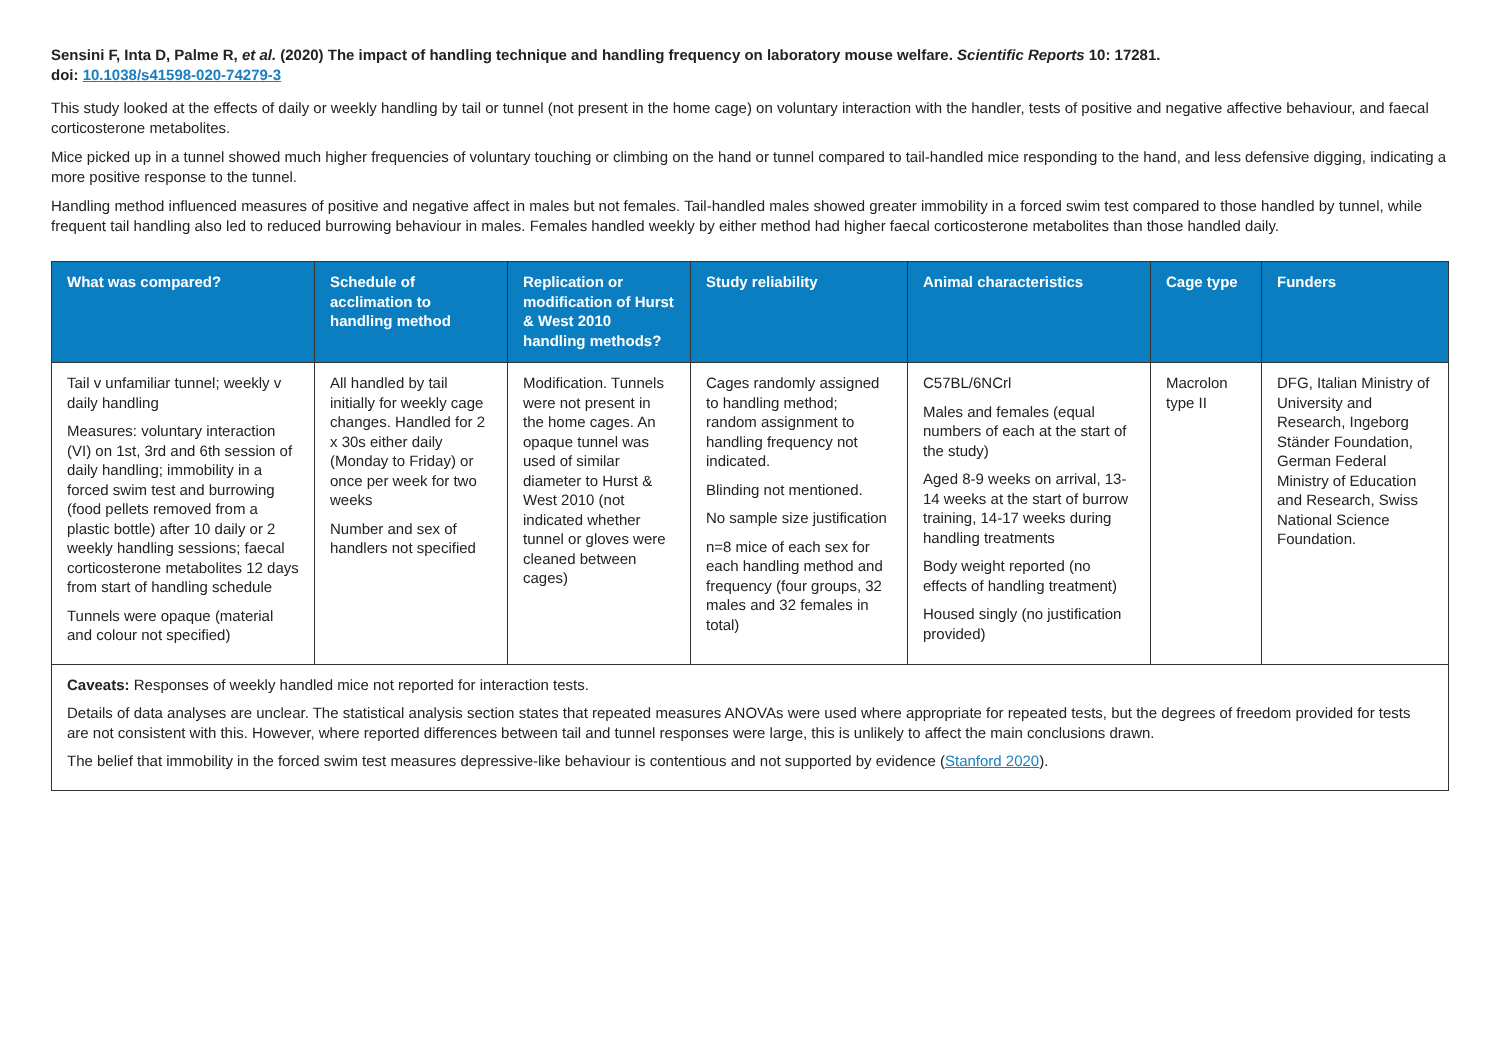Sensini F, Inta D, Palme R, et al. (2020) The impact of handling technique and handling frequency on laboratory mouse welfare. Scientific Reports 10: 17281.
doi: 10.1038/s41598-020-74279-3
This study looked at the effects of daily or weekly handling by tail or tunnel (not present in the home cage) on voluntary interaction with the handler, tests of positive and negative affective behaviour, and faecal corticosterone metabolites.
Mice picked up in a tunnel showed much higher frequencies of voluntary touching or climbing on the hand or tunnel compared to tail-handled mice responding to the hand, and less defensive digging, indicating a more positive response to the tunnel.
Handling method influenced measures of positive and negative affect in males but not females. Tail-handled males showed greater immobility in a forced swim test compared to those handled by tunnel, while frequent tail handling also led to reduced burrowing behaviour in males. Females handled weekly by either method had higher faecal corticosterone metabolites than those handled daily.
| What was compared? | Schedule of acclimation to handling method | Replication or modification of Hurst & West 2010 handling methods? | Study reliability | Animal characteristics | Cage type | Funders |
| --- | --- | --- | --- | --- | --- | --- |
| Tail v unfamiliar tunnel; weekly v daily handling Measures: voluntary interaction (VI) on 1st, 3rd and 6th session of daily handling; immobility in a forced swim test and burrowing (food pellets removed from a plastic bottle) after 10 daily or 2 weekly handling sessions; faecal corticosterone metabolites 12 days from start of handling schedule Tunnels were opaque (material and colour not specified) | All handled by tail initially for weekly cage changes. Handled for 2 x 30s either daily (Monday to Friday) or once per week for two weeks Number and sex of handlers not specified | Modification. Tunnels were not present in the home cages. An opaque tunnel was used of similar diameter to Hurst & West 2010 (not indicated whether tunnel or gloves were cleaned between cages) | Cages randomly assigned to handling method; random assignment to handling frequency not indicated. Blinding not mentioned. No sample size justification n=8 mice of each sex for each handling method and frequency (four groups, 32 males and 32 females in total) | C57BL/6NCrl Males and females (equal numbers of each at the start of the study) Aged 8-9 weeks on arrival, 13-14 weeks at the start of burrow training, 14-17 weeks during handling treatments Body weight reported (no effects of handling treatment) Housed singly (no justification provided) | Macrolon type II | DFG, Italian Ministry of University and Research, Ingeborg Ständer Foundation, German Federal Ministry of Education and Research, Swiss National Science Foundation. |
| Caveats: Responses of weekly handled mice not reported for interaction tests. Details of data analyses are unclear. The statistical analysis section states that repeated measures ANOVAs were used where appropriate for repeated tests, but the degrees of freedom provided for tests are not consistent with this. However, where reported differences between tail and tunnel responses were large, this is unlikely to affect the main conclusions drawn. The belief that immobility in the forced swim test measures depressive-like behaviour is contentious and not supported by evidence ( Stanford 2020 ). | | | | | | |